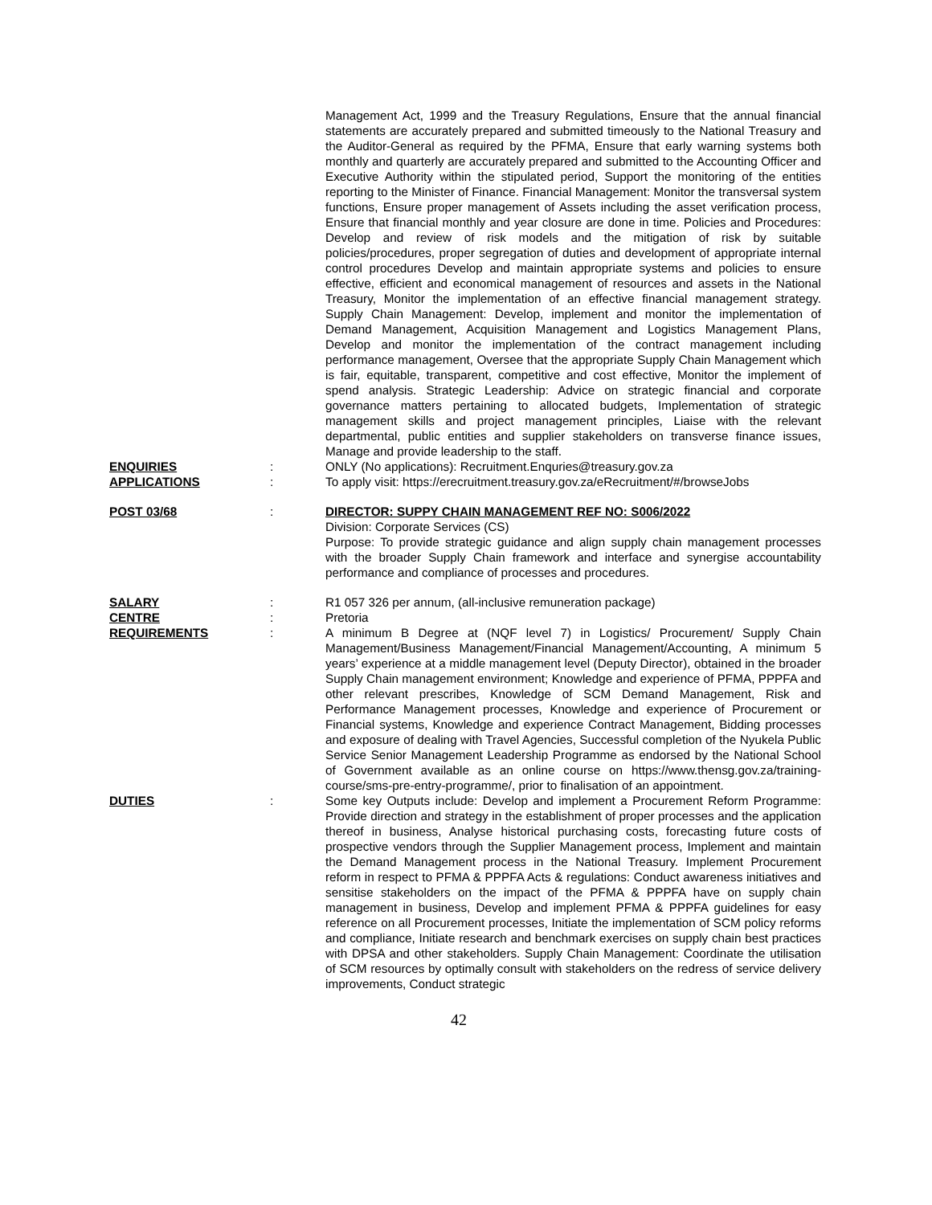Management Act, 1999 and the Treasury Regulations, Ensure that the annual financial statements are accurately prepared and submitted timeously to the National Treasury and the Auditor-General as required by the PFMA, Ensure that early warning systems both monthly and quarterly are accurately prepared and submitted to the Accounting Officer and Executive Authority within the stipulated period, Support the monitoring of the entities reporting to the Minister of Finance. Financial Management: Monitor the transversal system functions, Ensure proper management of Assets including the asset verification process, Ensure that financial monthly and year closure are done in time. Policies and Procedures: Develop and review of risk models and the mitigation of risk by suitable policies/procedures, proper segregation of duties and development of appropriate internal control procedures Develop and maintain appropriate systems and policies to ensure effective, efficient and economical management of resources and assets in the National Treasury, Monitor the implementation of an effective financial management strategy. Supply Chain Management: Develop, implement and monitor the implementation of Demand Management, Acquisition Management and Logistics Management Plans, Develop and monitor the implementation of the contract management including performance management, Oversee that the appropriate Supply Chain Management which is fair, equitable, transparent, competitive and cost effective, Monitor the implement of spend analysis. Strategic Leadership: Advice on strategic financial and corporate governance matters pertaining to allocated budgets, Implementation of strategic management skills and project management principles, Liaise with the relevant departmental, public entities and supplier stakeholders on transverse finance issues, Manage and provide leadership to the staff.
ENQUIRIES : ONLY (No applications): Recruitment.Enquries@treasury.gov.za
APPLICATIONS : To apply visit: https://erecruitment.treasury.gov.za/eRecruitment/#/browseJobs
POST 03/68 : DIRECTOR: SUPPY CHAIN MANAGEMENT REF NO: S006/2022
Division: Corporate Services (CS)
Purpose: To provide strategic guidance and align supply chain management processes with the broader Supply Chain framework and interface and synergise accountability performance and compliance of processes and procedures.
SALARY : R1 057 326 per annum, (all-inclusive remuneration package)
CENTRE : Pretoria
REQUIREMENTS : A minimum B Degree at (NQF level 7) in Logistics/ Procurement/ Supply Chain Management/Business Management/Financial Management/Accounting, A minimum 5 years’ experience at a middle management level (Deputy Director), obtained in the broader Supply Chain management environment; Knowledge and experience of PFMA, PPPFA and other relevant prescribes, Knowledge of SCM Demand Management, Risk and Performance Management processes, Knowledge and experience of Procurement or Financial systems, Knowledge and experience Contract Management, Bidding processes and exposure of dealing with Travel Agencies, Successful completion of the Nyukela Public Service Senior Management Leadership Programme as endorsed by the National School of Government available as an online course on https://www.thensg.gov.za/training-course/sms-pre-entry-programme/, prior to finalisation of an appointment.
DUTIES : Some key Outputs include: Develop and implement a Procurement Reform Programme: Provide direction and strategy in the establishment of proper processes and the application thereof in business, Analyse historical purchasing costs, forecasting future costs of prospective vendors through the Supplier Management process, Implement and maintain the Demand Management process in the National Treasury. Implement Procurement reform in respect to PFMA & PPPFA Acts & regulations: Conduct awareness initiatives and sensitise stakeholders on the impact of the PFMA & PPPFA have on supply chain management in business, Develop and implement PFMA & PPPFA guidelines for easy reference on all Procurement processes, Initiate the implementation of SCM policy reforms and compliance, Initiate research and benchmark exercises on supply chain best practices with DPSA and other stakeholders. Supply Chain Management: Coordinate the utilisation of SCM resources by optimally consult with stakeholders on the redress of service delivery improvements, Conduct strategic
42